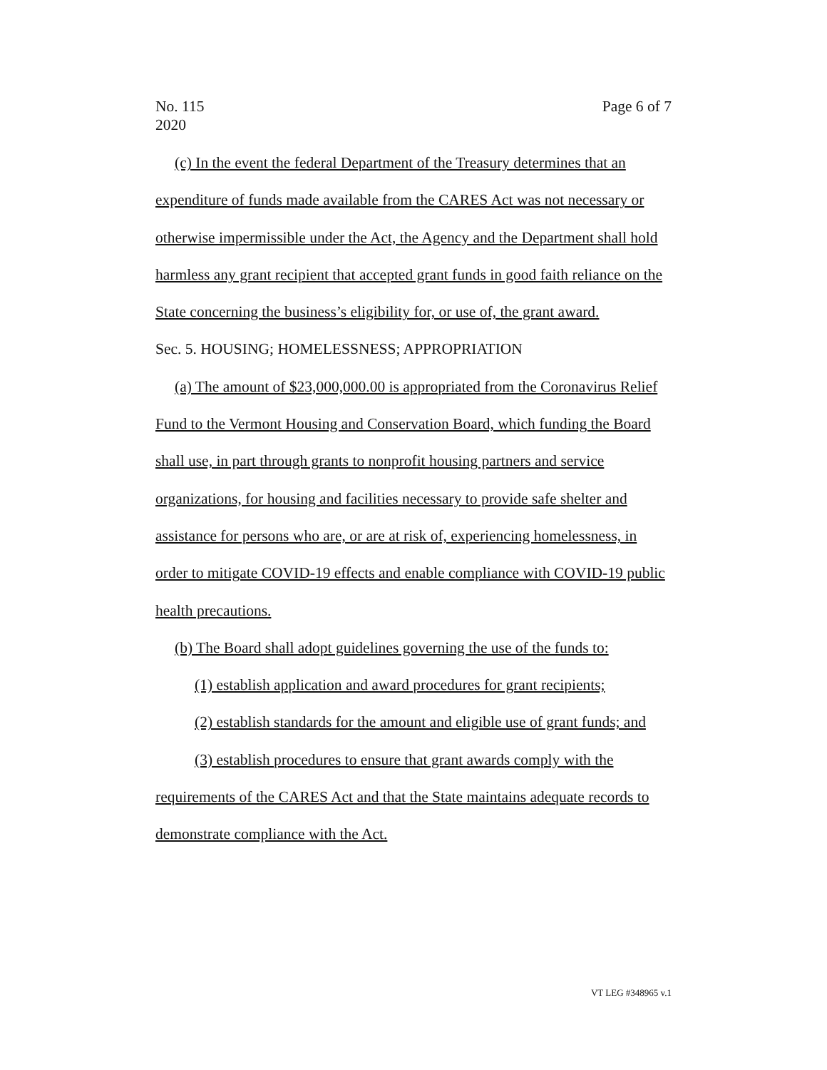No. 115
2020
Page 6 of 7
(c) In the event the federal Department of the Treasury determines that an expenditure of funds made available from the CARES Act was not necessary or otherwise impermissible under the Act, the Agency and the Department shall hold harmless any grant recipient that accepted grant funds in good faith reliance on the State concerning the business’s eligibility for, or use of, the grant award.
Sec. 5. HOUSING; HOMELESSNESS; APPROPRIATION
(a) The amount of $23,000,000.00 is appropriated from the Coronavirus Relief Fund to the Vermont Housing and Conservation Board, which funding the Board shall use, in part through grants to nonprofit housing partners and service organizations, for housing and facilities necessary to provide safe shelter and assistance for persons who are, or are at risk of, experiencing homelessness, in order to mitigate COVID-19 effects and enable compliance with COVID-19 public health precautions.
(b) The Board shall adopt guidelines governing the use of the funds to:
(1) establish application and award procedures for grant recipients;
(2) establish standards for the amount and eligible use of grant funds; and
(3) establish procedures to ensure that grant awards comply with the requirements of the CARES Act and that the State maintains adequate records to demonstrate compliance with the Act.
VT LEG #348965 v.1